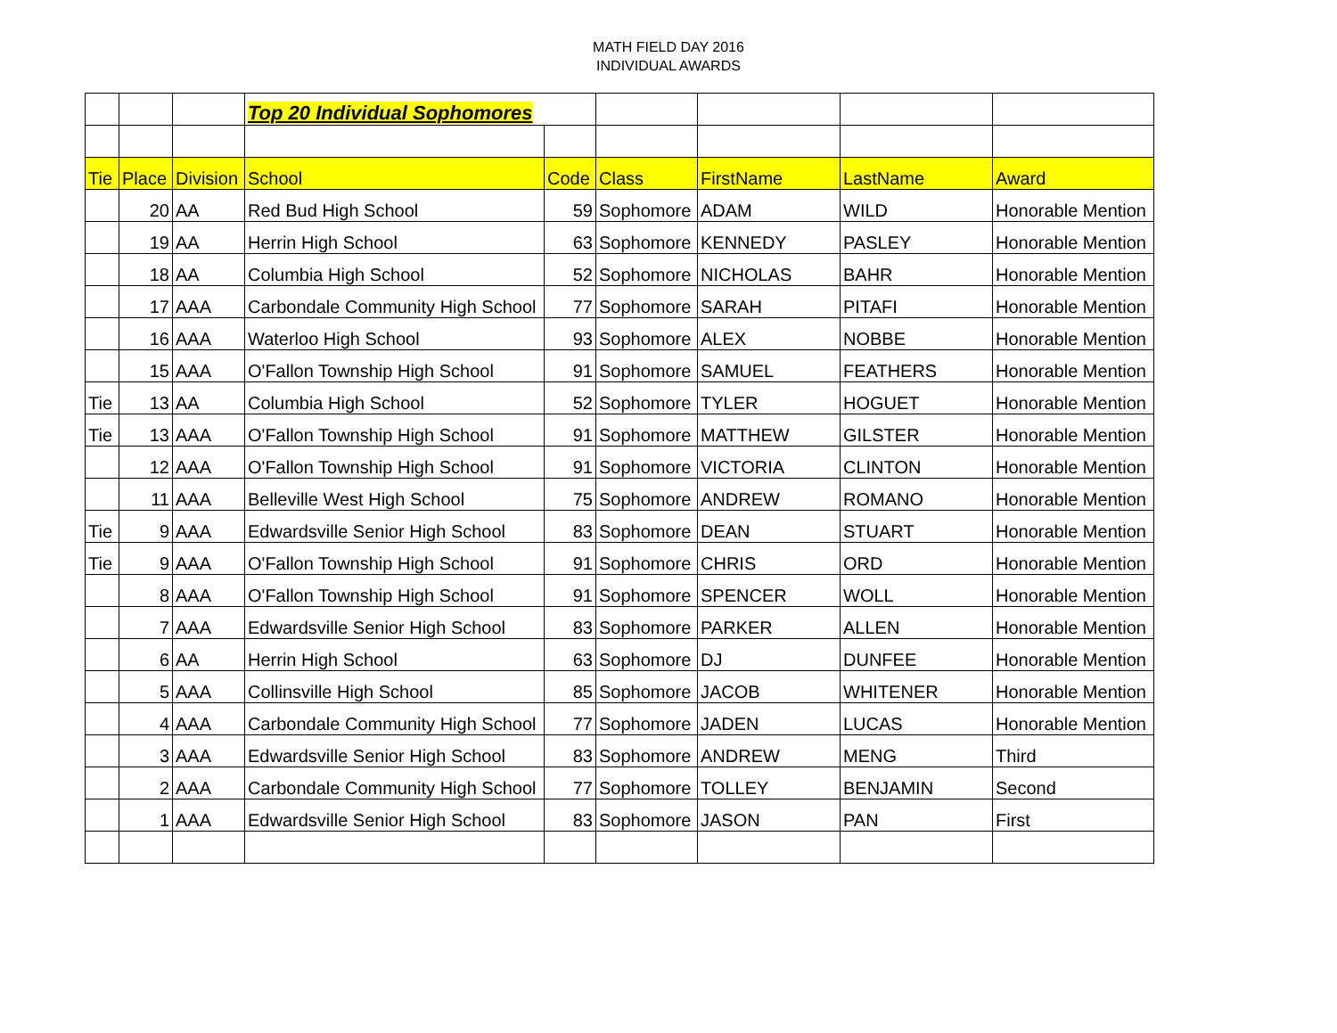MATH FIELD DAY 2016
INDIVIDUAL AWARDS
| | | | Top 20 Individual Sophomores | | | | | |
| Tie | Place | Division | School | Code | Class | FirstName | LastName | Award |
| | 20 | AA | Red Bud High School | 59 | Sophomore | ADAM | WILD | Honorable Mention |
| | 19 | AA | Herrin High School | 63 | Sophomore | KENNEDY | PASLEY | Honorable Mention |
| | 18 | AA | Columbia High School | 52 | Sophomore | NICHOLAS | BAHR | Honorable Mention |
| | 17 | AAA | Carbondale Community High School | 77 | Sophomore | SARAH | PITAFI | Honorable Mention |
| | 16 | AAA | Waterloo High School | 93 | Sophomore | ALEX | NOBBE | Honorable Mention |
| | 15 | AAA | O'Fallon Township High School | 91 | Sophomore | SAMUEL | FEATHERS | Honorable Mention |
| Tie | 13 | AA | Columbia High School | 52 | Sophomore | TYLER | HOGUET | Honorable Mention |
| Tie | 13 | AAA | O'Fallon Township High School | 91 | Sophomore | MATTHEW | GILSTER | Honorable Mention |
| | 12 | AAA | O'Fallon Township High School | 91 | Sophomore | VICTORIA | CLINTON | Honorable Mention |
| | 11 | AAA | Belleville West High School | 75 | Sophomore | ANDREW | ROMANO | Honorable Mention |
| Tie | 9 | AAA | Edwardsville Senior High School | 83 | Sophomore | DEAN | STUART | Honorable Mention |
| Tie | 9 | AAA | O'Fallon Township High School | 91 | Sophomore | CHRIS | ORD | Honorable Mention |
| | 8 | AAA | O'Fallon Township High School | 91 | Sophomore | SPENCER | WOLL | Honorable Mention |
| | 7 | AAA | Edwardsville Senior High School | 83 | Sophomore | PARKER | ALLEN | Honorable Mention |
| | 6 | AA | Herrin High School | 63 | Sophomore | DJ | DUNFEE | Honorable Mention |
| | 5 | AAA | Collinsville High School | 85 | Sophomore | JACOB | WHITENER | Honorable Mention |
| | 4 | AAA | Carbondale Community High School | 77 | Sophomore | JADEN | LUCAS | Honorable Mention |
| | 3 | AAA | Edwardsville Senior High School | 83 | Sophomore | ANDREW | MENG | Third |
| | 2 | AAA | Carbondale Community High School | 77 | Sophomore | TOLLEY | BENJAMIN | Second |
| | 1 | AAA | Edwardsville Senior High School | 83 | Sophomore | JASON | PAN | First |